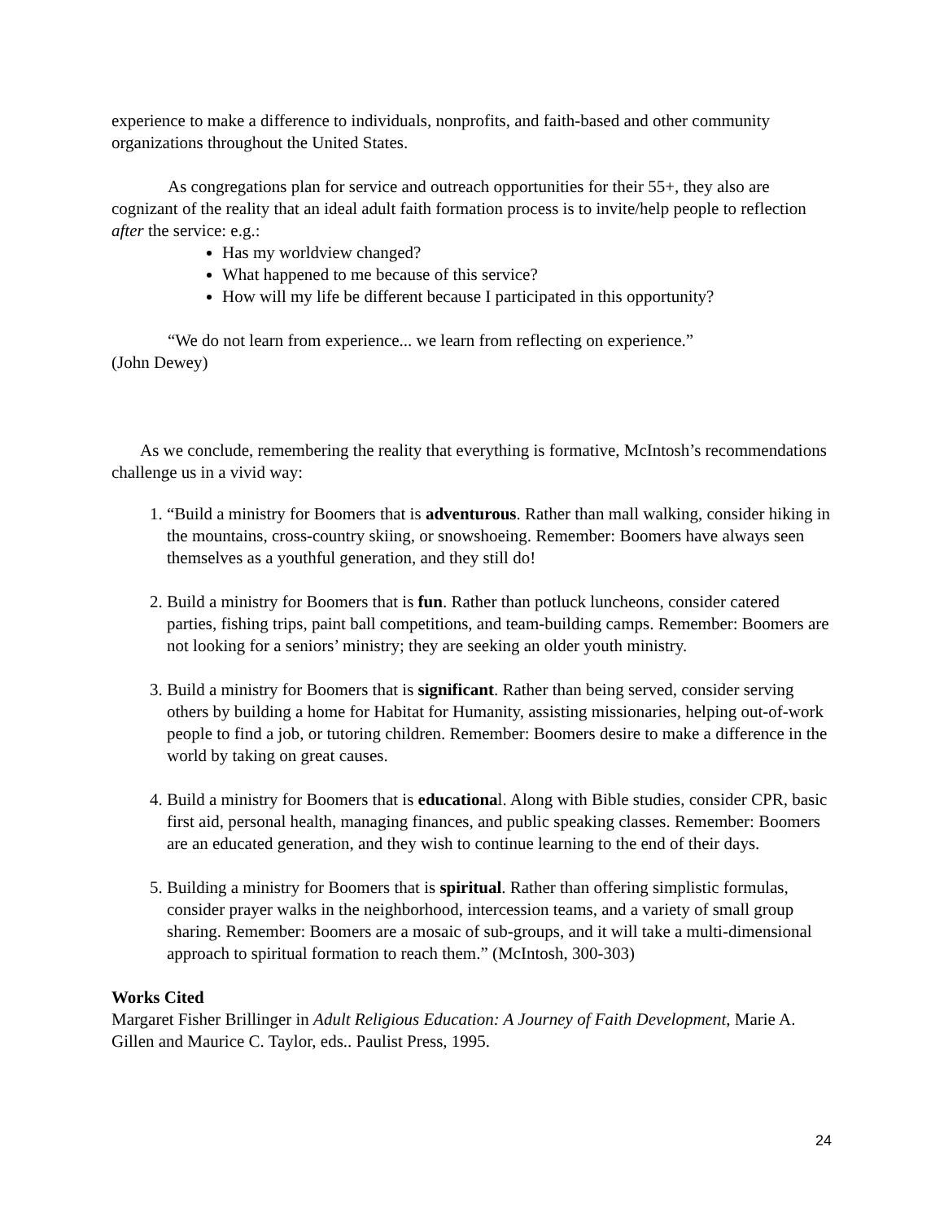experience to make a difference to individuals, nonprofits, and faith-based and other community organizations throughout the United States.
As congregations plan for service and outreach opportunities for their 55+, they also are cognizant of the reality that an ideal adult faith formation process is to invite/help people to reflection after the service: e.g.:
Has my worldview changed?
What happened to me because of this service?
How will my life be different because I participated in this opportunity?
“We do not learn from experience... we learn from reflecting on experience.”
(John Dewey)
As we conclude, remembering the reality that everything is formative, McIntosh’s recommendations challenge us in a vivid way:
1. “Build a ministry for Boomers that is adventurous. Rather than mall walking, consider hiking in the mountains, cross-country skiing, or snowshoeing. Remember: Boomers have always seen themselves as a youthful generation, and they still do!
2. Build a ministry for Boomers that is fun. Rather than potluck luncheons, consider catered parties, fishing trips, paint ball competitions, and team-building camps. Remember: Boomers are not looking for a seniors’ ministry; they are seeking an older youth ministry.
3. Build a ministry for Boomers that is significant. Rather than being served, consider serving others by building a home for Habitat for Humanity, assisting missionaries, helping out-of-work people to find a job, or tutoring children. Remember: Boomers desire to make a difference in the world by taking on great causes.
4. Build a ministry for Boomers that is educational. Along with Bible studies, consider CPR, basic first aid, personal health, managing finances, and public speaking classes. Remember: Boomers are an educated generation, and they wish to continue learning to the end of their days.
5. Building a ministry for Boomers that is spiritual. Rather than offering simplistic formulas, consider prayer walks in the neighborhood, intercession teams, and a variety of small group sharing. Remember: Boomers are a mosaic of sub-groups, and it will take a multi-dimensional approach to spiritual formation to reach them.” (McIntosh, 300-303)
Works Cited
Margaret Fisher Brillinger in Adult Religious Education: A Journey of Faith Development, Marie A. Gillen and Maurice C. Taylor, eds.. Paulist Press, 1995.
24